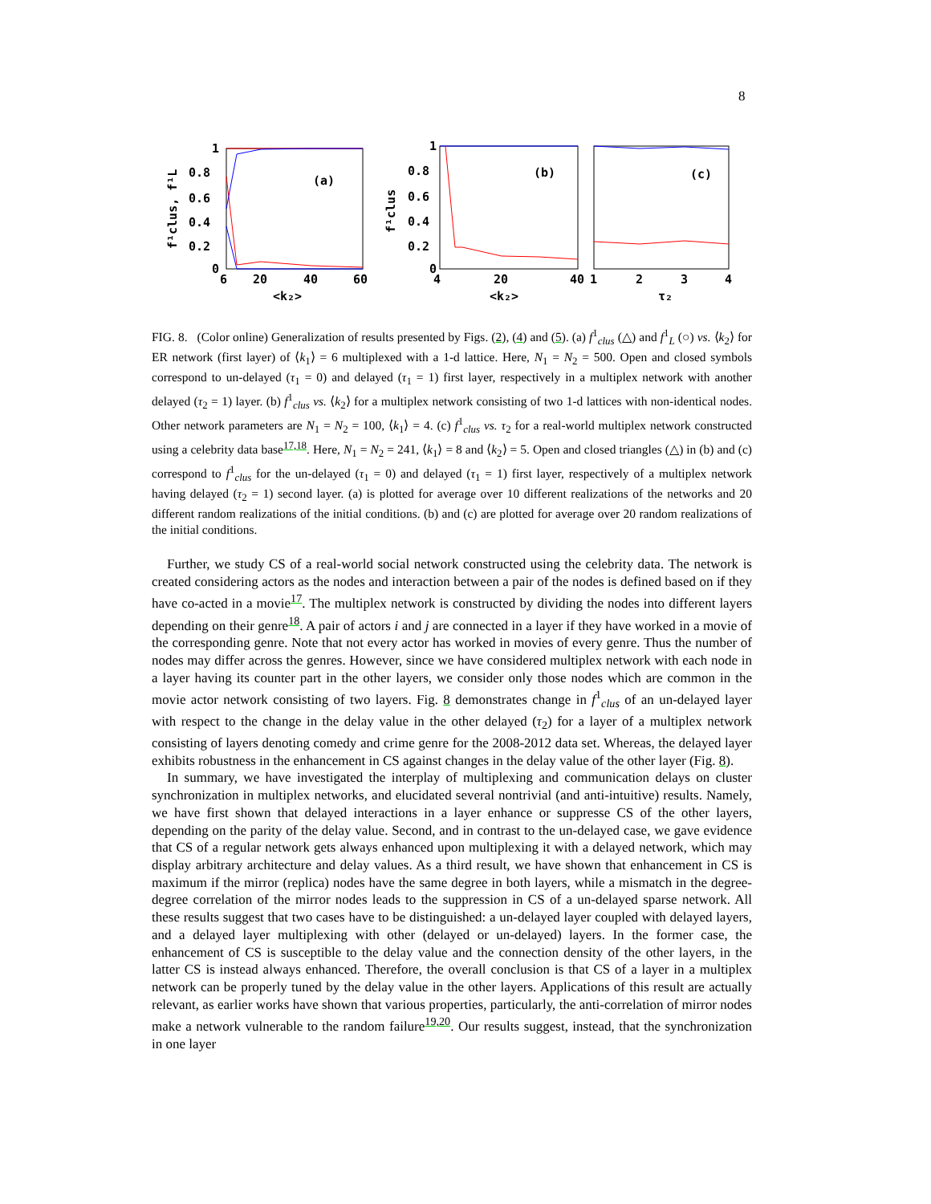8
1
0.8
0.6
0.4
0.2
0
6
20
40
60
<k₂>
(a)
f¹clus, f¹L
1
0.8
0.6
0.4
0.2
0
4
20
40
<k₂>
(b)
f¹clus
1
2
3
4
τ₂
(c)
FIG. 8. (Color online) Generalization of results presented by Figs. (2), (4) and (5). (a) f<sup>1</sup><sub>clus</sub> (△) and f<sup>1</sup><sub>L</sub> (○) vs. ⟨k<sub>2</sub>⟩ for ER network (first layer) of ⟨k<sub>1</sub>⟩ = 6 multiplexed with a 1-d lattice. Here, N<sub>1</sub> = N<sub>2</sub> = 500. Open and closed symbols correspond to un-delayed (τ<sub>1</sub> = 0) and delayed (τ<sub>1</sub> = 1) first layer, respectively in a multiplex network with another delayed (τ<sub>2</sub> = 1) layer. (b) f<sup>1</sup><sub>clus</sub> vs. ⟨k<sub>2</sub>⟩ for a multiplex network consisting of two 1-d lattices with non-identical nodes. Other network parameters are N<sub>1</sub> = N<sub>2</sub> = 100, ⟨k<sub>1</sub>⟩ = 4. (c) f<sup>1</sup><sub>clus</sub> vs. τ<sub>2</sub> for a real-world multiplex network constructed using a celebrity data base<sup>17,18</sup>. Here, N<sub>1</sub> = N<sub>2</sub> = 241, ⟨k<sub>1</sub>⟩ = 8 and ⟨k<sub>2</sub>⟩ = 5. Open and closed triangles (△) in (b) and (c) correspond to f<sup>1</sup><sub>clus</sub> for the un-delayed (τ<sub>1</sub> = 0) and delayed (τ<sub>1</sub> = 1) first layer, respectively of a multiplex network having delayed (τ<sub>2</sub> = 1) second layer. (a) is plotted for average over 10 different realizations of the networks and 20 different random realizations of the initial conditions. (b) and (c) are plotted for average over 20 random realizations of the initial conditions.
Further, we study CS of a real-world social network constructed using the celebrity data. The network is created considering actors as the nodes and interaction between a pair of the nodes is defined based on if they have co-acted in a movie<sup>17</sup>. The multiplex network is constructed by dividing the nodes into different layers depending on their genre<sup>18</sup>. A pair of actors i and j are connected in a layer if they have worked in a movie of the corresponding genre. Note that not every actor has worked in movies of every genre. Thus the number of nodes may differ across the genres. However, since we have considered multiplex network with each node in a layer having its counter part in the other layers, we consider only those nodes which are common in the movie actor network consisting of two layers. Fig. 8 demonstrates change in f<sup>1</sup><sub>clus</sub> of an un-delayed layer with respect to the change in the delay value in the other delayed (τ<sub>2</sub>) for a layer of a multiplex network consisting of layers denoting comedy and crime genre for the 2008-2012 data set. Whereas, the delayed layer exhibits robustness in the enhancement in CS against changes in the delay value of the other layer (Fig. 8).
In summary, we have investigated the interplay of multiplexing and communication delays on cluster synchronization in multiplex networks, and elucidated several nontrivial (and anti-intuitive) results. Namely, we have first shown that delayed interactions in a layer enhance or suppresse CS of the other layers, depending on the parity of the delay value. Second, and in contrast to the un-delayed case, we gave evidence that CS of a regular network gets always enhanced upon multiplexing it with a delayed network, which may display arbitrary architecture and delay values. As a third result, we have shown that enhancement in CS is maximum if the mirror (replica) nodes have the same degree in both layers, while a mismatch in the degree-degree correlation of the mirror nodes leads to the suppression in CS of a un-delayed sparse network. All these results suggest that two cases have to be distinguished: a un-delayed layer coupled with delayed layers, and a delayed layer multiplexing with other (delayed or un-delayed) layers. In the former case, the enhancement of CS is susceptible to the delay value and the connection density of the other layers, in the latter CS is instead always enhanced. Therefore, the overall conclusion is that CS of a layer in a multiplex network can be properly tuned by the delay value in the other layers. Applications of this result are actually relevant, as earlier works have shown that various properties, particularly, the anti-correlation of mirror nodes make a network vulnerable to the random failure<sup>19,20</sup>. Our results suggest, instead, that the synchronization in one layer